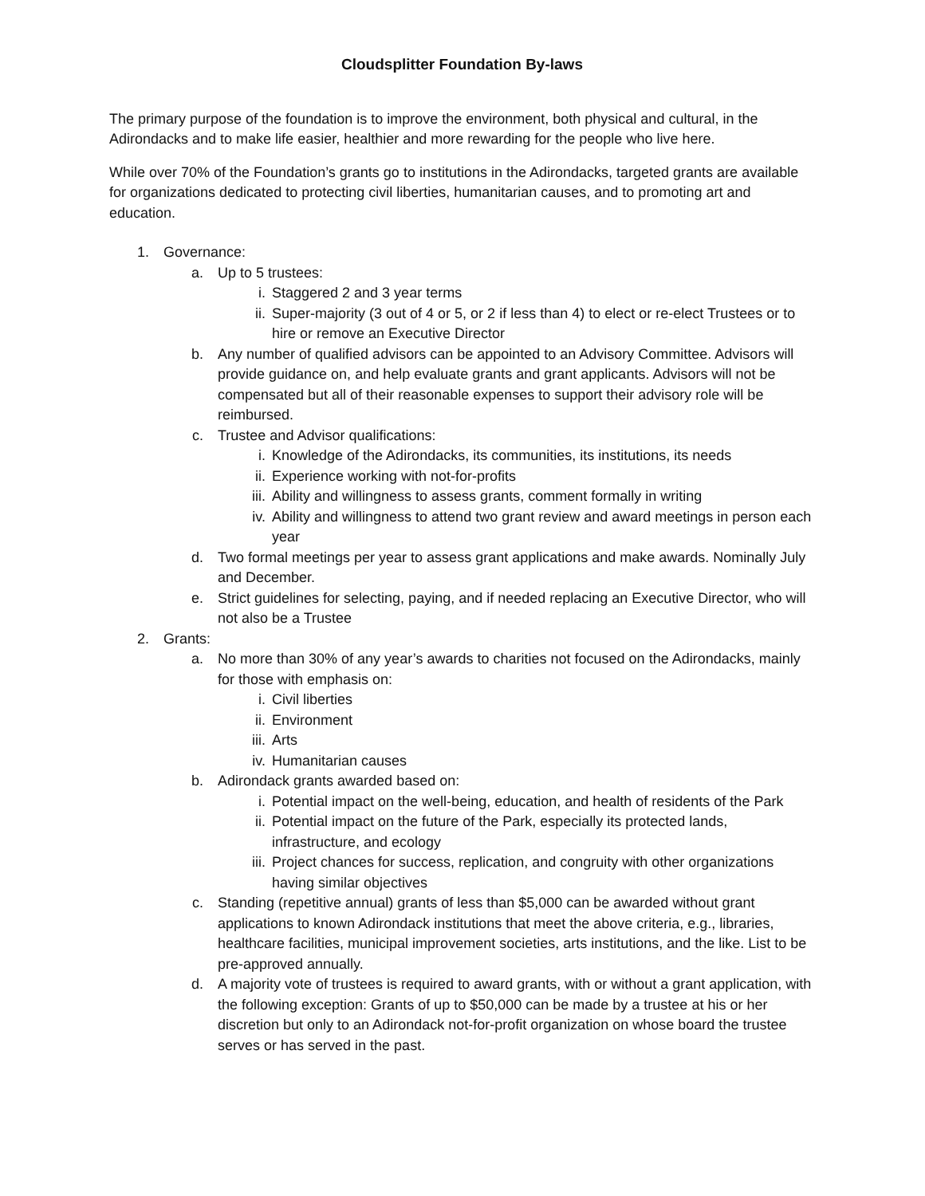Cloudsplitter Foundation By-laws
The primary purpose of the foundation is to improve the environment, both physical and cultural, in the Adirondacks and to make life easier, healthier and more rewarding for the people who live here.
While over 70% of the Foundation’s grants go to institutions in the Adirondacks, targeted grants are available for organizations dedicated to protecting civil liberties, humanitarian causes, and to promoting art and education.
1. Governance:
a. Up to 5 trustees:
i. Staggered 2 and 3 year terms
ii. Super-majority (3 out of 4 or 5, or 2 if less than 4) to elect or re-elect Trustees or to hire or remove an Executive Director
b. Any number of qualified advisors can be appointed to an Advisory Committee. Advisors will provide guidance on, and help evaluate grants and grant applicants. Advisors will not be compensated but all of their reasonable expenses to support their advisory role will be reimbursed.
c. Trustee and Advisor qualifications:
i. Knowledge of the Adirondacks, its communities, its institutions, its needs
ii. Experience working with not-for-profits
iii. Ability and willingness to assess grants, comment formally in writing
iv. Ability and willingness to attend two grant review and award meetings in person each year
d. Two formal meetings per year to assess grant applications and make awards. Nominally July and December.
e. Strict guidelines for selecting, paying, and if needed replacing an Executive Director, who will not also be a Trustee
2. Grants:
a. No more than 30% of any year’s awards to charities not focused on the Adirondacks, mainly for those with emphasis on:
i. Civil liberties
ii. Environment
iii. Arts
iv. Humanitarian causes
b. Adirondack grants awarded based on:
i. Potential impact on the well-being, education, and health of residents of the Park
ii. Potential impact on the future of the Park, especially its protected lands, infrastructure, and ecology
iii. Project chances for success, replication, and congruity with other organizations having similar objectives
c. Standing (repetitive annual) grants of less than $5,000 can be awarded without grant applications to known Adirondack institutions that meet the above criteria, e.g., libraries, healthcare facilities, municipal improvement societies, arts institutions, and the like. List to be pre-approved annually.
d. A majority vote of trustees is required to award grants, with or without a grant application, with the following exception: Grants of up to $50,000 can be made by a trustee at his or her discretion but only to an Adirondack not-for-profit organization on whose board the trustee serves or has served in the past.